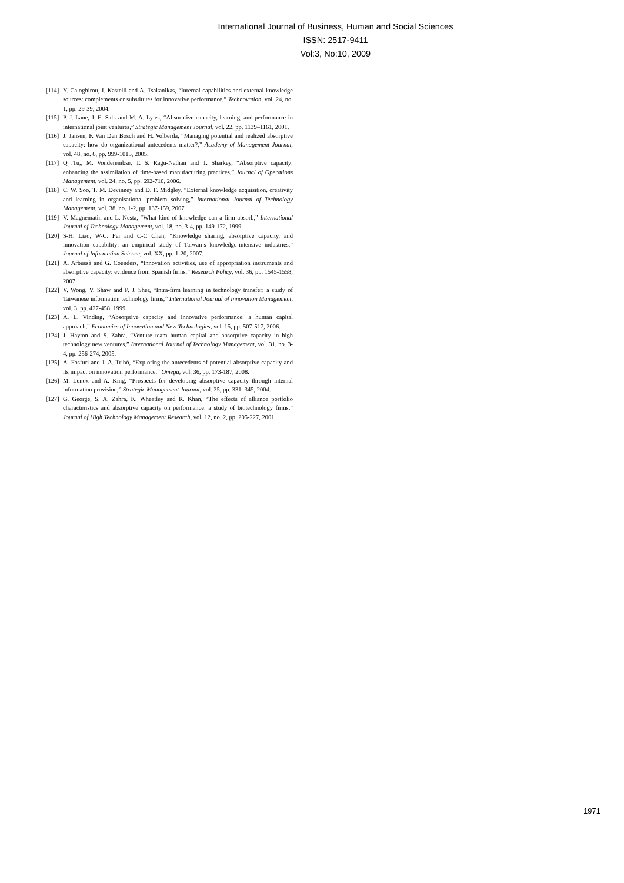International Journal of Business, Human and Social Sciences
ISSN: 2517-9411
Vol:3, No:10, 2009
[114] Y. Caloghirou, I. Kastelli and A. Tsakanikas, “Internal capabilities and external knowledge sources: complements or substitutes for innovative performance,” Technovation, vol. 24, no. 1, pp. 29-39, 2004.
[115] P. J. Lane, J. E. Salk and M. A. Lyles, “Absorptive capacity, learning, and performance in international joint ventures,” Strategic Management Journal, vol. 22, pp. 1139–1161, 2001.
[116] J. Jansen, F. Van Den Bosch and H. Volberda, “Managing potential and realized absorptive capacity: how do organizational antecedents matter?,” Academy of Management Journal, vol. 48, no. 6, pp. 999-1015, 2005.
[117] Q .Tu,, M. Vonderembse, T. S. Ragu-Nathan and T. Sharkey, “Absorptive capacity: enhancing the assimilation of time-based manufacturing practices,” Journal of Operations Management, vol. 24, no. 5, pp. 692-710, 2006.
[118] C. W. Soo, T. M. Devinney and D. F. Midgley, “External knowledge acquisition, creativity and learning in organisational problem solving,” International Journal of Technology Management, vol. 38, no. 1-2, pp. 137-159, 2007.
[119] V. Magnematin and L. Nesta, “What kind of knowledge can a firm absorb,” International Journal of Technology Management, vol. 18, no. 3-4, pp. 149-172, 1999.
[120] S-H. Liao, W-C. Fei and C-C Chen, “Knowledge sharing, absorptive capacity, and innovation capability: an empirical study of Taiwan’s knowledge-intensive industries,” Journal of Information Science, vol. XX, pp. 1-20, 2007.
[121] A. Arbussà and G. Coenders, “Innovation activities, use of appropriation instruments and absorptive capacity: evidence from Spanish firms,” Research Policy, vol. 36, pp. 1545-1558, 2007.
[122] V. Wong, V. Shaw and P. J. Sher, “Intra-firm learning in technology transfer: a study of Taiwanese information technology firms,” International Journal of Innovation Management, vol. 3, pp. 427-458, 1999.
[123] A. L. Vinding, “Absorptive capacity and innovative performance: a human capital approach,” Economics of Innovation and New Technologies, vol. 15, pp. 507-517, 2006.
[124] J. Hayton and S. Zahra, “Venture team human capital and absorptive capacity in high technology new ventures,” International Journal of Technology Management, vol. 31, no. 3-4, pp. 256-274, 2005.
[125] A. Fosfuri and J. A. Tribó, “Exploring the antecedents of potential absorptive capacity and its impact on innovation performance,” Omega, vol. 36, pp. 173-187, 2008.
[126] M. Lenox and A. King, “Prospects for developing absorptive capacity through internal information provision,” Strategic Management Journal, vol. 25, pp. 331–345, 2004.
[127] G. George, S. A. Zahra, K. Wheatley and R. Khan, “The effects of alliance portfolio characteristics and absorptive capacity on performance: a study of biotechnology firms,” Journal of High Technology Management Research, vol. 12, no. 2, pp. 205-227, 2001.
1971